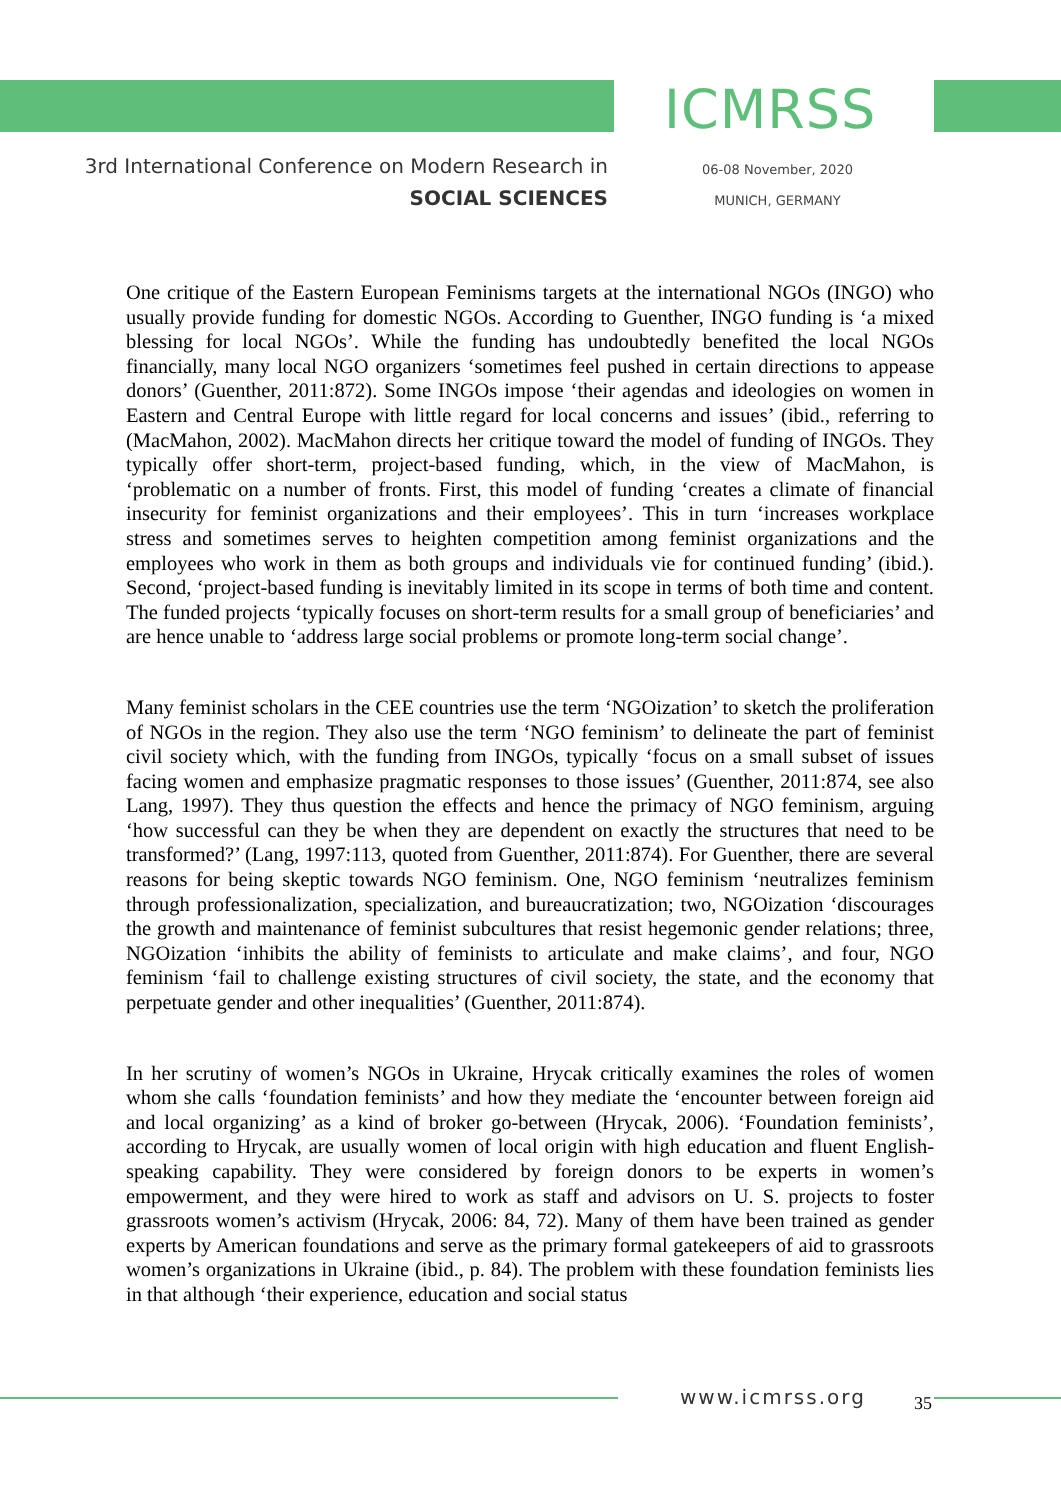ICMRSS
3rd International Conference on Modern Research in
SOCIAL SCIENCES
06-08 November, 2020
MUNICH, GERMANY
One critique of the Eastern European Feminisms targets at the international NGOs (INGO) who usually provide funding for domestic NGOs. According to Guenther, INGO funding is ‘a mixed blessing for local NGOs’. While the funding has undoubtedly benefited the local NGOs financially, many local NGO organizers ‘sometimes feel pushed in certain directions to appease donors’ (Guenther, 2011:872). Some INGOs impose ‘their agendas and ideologies on women in Eastern and Central Europe with little regard for local concerns and issues’ (ibid., referring to (MacMahon, 2002). MacMahon directs her critique toward the model of funding of INGOs. They typically offer short-term, project-based funding, which, in the view of MacMahon, is ‘problematic on a number of fronts. First, this model of funding ‘creates a climate of financial insecurity for feminist organizations and their employees’. This in turn ‘increases workplace stress and sometimes serves to heighten competition among feminist organizations and the employees who work in them as both groups and individuals vie for continued funding’ (ibid.). Second, ‘project-based funding is inevitably limited in its scope in terms of both time and content. The funded projects ‘typically focuses on short-term results for a small group of beneficiaries’ and are hence unable to ‘address large social problems or promote long-term social change’.
Many feminist scholars in the CEE countries use the term ‘NGOization’ to sketch the proliferation of NGOs in the region. They also use the term ‘NGO feminism’ to delineate the part of feminist civil society which, with the funding from INGOs, typically ‘focus on a small subset of issues facing women and emphasize pragmatic responses to those issues’ (Guenther, 2011:874, see also Lang, 1997). They thus question the effects and hence the primacy of NGO feminism, arguing ‘how successful can they be when they are dependent on exactly the structures that need to be transformed?’ (Lang, 1997:113, quoted from Guenther, 2011:874). For Guenther, there are several reasons for being skeptic towards NGO feminism. One, NGO feminism ‘neutralizes feminism through professionalization, specialization, and bureaucratization; two, NGOization ‘discourages the growth and maintenance of feminist subcultures that resist hegemonic gender relations; three, NGOization ‘inhibits the ability of feminists to articulate and make claims’, and four, NGO feminism ‘fail to challenge existing structures of civil society, the state, and the economy that perpetuate gender and other inequalities’ (Guenther, 2011:874).
In her scrutiny of women’s NGOs in Ukraine, Hrycak critically examines the roles of women whom she calls ‘foundation feminists’ and how they mediate the ‘encounter between foreign aid and local organizing’ as a kind of broker go-between (Hrycak, 2006). ‘Foundation feminists’, according to Hrycak, are usually women of local origin with high education and fluent English-speaking capability. They were considered by foreign donors to be experts in women’s empowerment, and they were hired to work as staff and advisors on U. S. projects to foster grassroots women’s activism (Hrycak, 2006: 84, 72). Many of them have been trained as gender experts by American foundations and serve as the primary formal gatekeepers of aid to grassroots women’s organizations in Ukraine (ibid., p. 84). The problem with these foundation feminists lies in that although ‘their experience, education and social status
www.icmrss.org 35